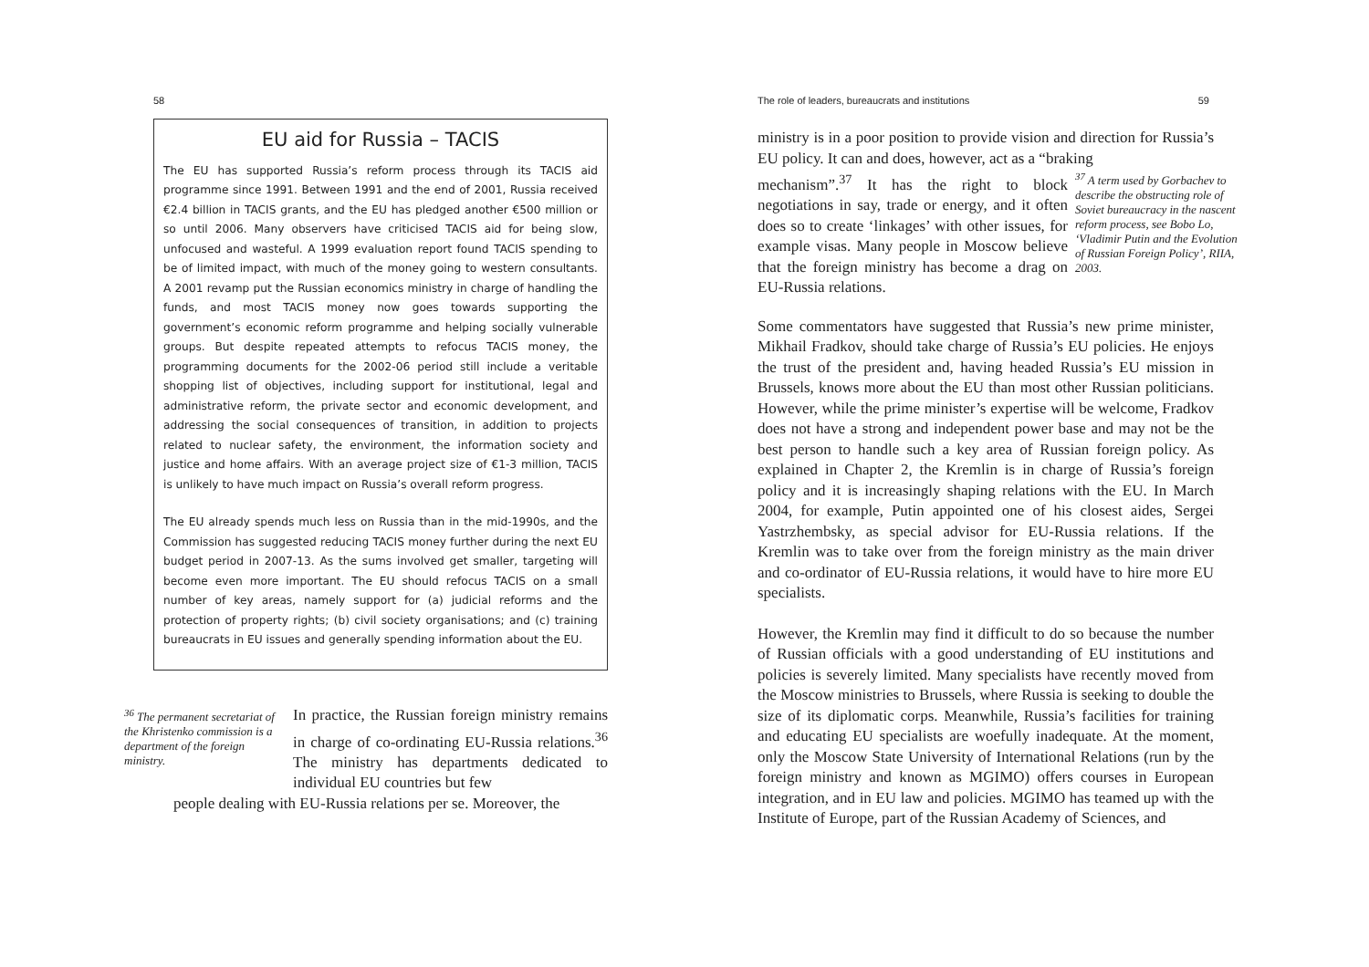58
EU aid for Russia – TACIS
The EU has supported Russia’s reform process through its TACIS aid programme since 1991. Between 1991 and the end of 2001, Russia received €2.4 billion in TACIS grants, and the EU has pledged another €500 million or so until 2006. Many observers have criticised TACIS aid for being slow, unfocused and wasteful. A 1999 evaluation report found TACIS spending to be of limited impact, with much of the money going to western consultants. A 2001 revamp put the Russian economics ministry in charge of handling the funds, and most TACIS money now goes towards supporting the government’s economic reform programme and helping socially vulnerable groups. But despite repeated attempts to refocus TACIS money, the programming documents for the 2002-06 period still include a veritable shopping list of objectives, including support for institutional, legal and administrative reform, the private sector and economic development, and addressing the social consequences of transition, in addition to projects related to nuclear safety, the environment, the information society and justice and home affairs. With an average project size of €1-3 million, TACIS is unlikely to have much impact on Russia’s overall reform progress.
The EU already spends much less on Russia than in the mid-1990s, and the Commission has suggested reducing TACIS money further during the next EU budget period in 2007-13. As the sums involved get smaller, targeting will become even more important. The EU should refocus TACIS on a small number of key areas, namely support for (a) judicial reforms and the protection of property rights; (b) civil society organisations; and (c) training bureaucrats in EU issues and generally spending information about the EU.
<sup>36</sup> The permanent secretariat of the Khristenko commission is a department of the foreign ministry.
In practice, the Russian foreign ministry remains in charge of co-ordinating EU-Russia relations.<sup>36</sup> The ministry has departments dedicated to individual EU countries but few
people dealing with EU-Russia relations per se. Moreover, the
The role of leaders, bureaucrats and institutions 59
ministry is in a poor position to provide vision and direction for Russia’s EU policy. It can and does, however, act as a “braking
mechanism”.<sup>37</sup> It has the right to block negotiations in say, trade or energy, and it often does so to create ‘linkages’ with other issues, for example visas. Many people in Moscow believe that the foreign ministry has become a drag on EU-Russia relations.
<sup>37</sup> A term used by Gorbachev to describe the obstructing role of Soviet bureaucracy in the nascent reform process, see Bobo Lo, ‘Vladimir Putin and the Evolution of Russian Foreign Policy’, RIIA, 2003.
Some commentators have suggested that Russia’s new prime minister, Mikhail Fradkov, should take charge of Russia’s EU policies. He enjoys the trust of the president and, having headed Russia’s EU mission in Brussels, knows more about the EU than most other Russian politicians. However, while the prime minister’s expertise will be welcome, Fradkov does not have a strong and independent power base and may not be the best person to handle such a key area of Russian foreign policy. As explained in Chapter 2, the Kremlin is in charge of Russia’s foreign policy and it is increasingly shaping relations with the EU. In March 2004, for example, Putin appointed one of his closest aides, Sergei Yastrzhembsky, as special advisor for EU-Russia relations. If the Kremlin was to take over from the foreign ministry as the main driver and co-ordinator of EU-Russia relations, it would have to hire more EU specialists.
However, the Kremlin may find it difficult to do so because the number of Russian officials with a good understanding of EU institutions and policies is severely limited. Many specialists have recently moved from the Moscow ministries to Brussels, where Russia is seeking to double the size of its diplomatic corps. Meanwhile, Russia’s facilities for training and educating EU specialists are woefully inadequate. At the moment, only the Moscow State University of International Relations (run by the foreign ministry and known as MGIMO) offers courses in European integration, and in EU law and policies. MGIMO has teamed up with the Institute of Europe, part of the Russian Academy of Sciences, and